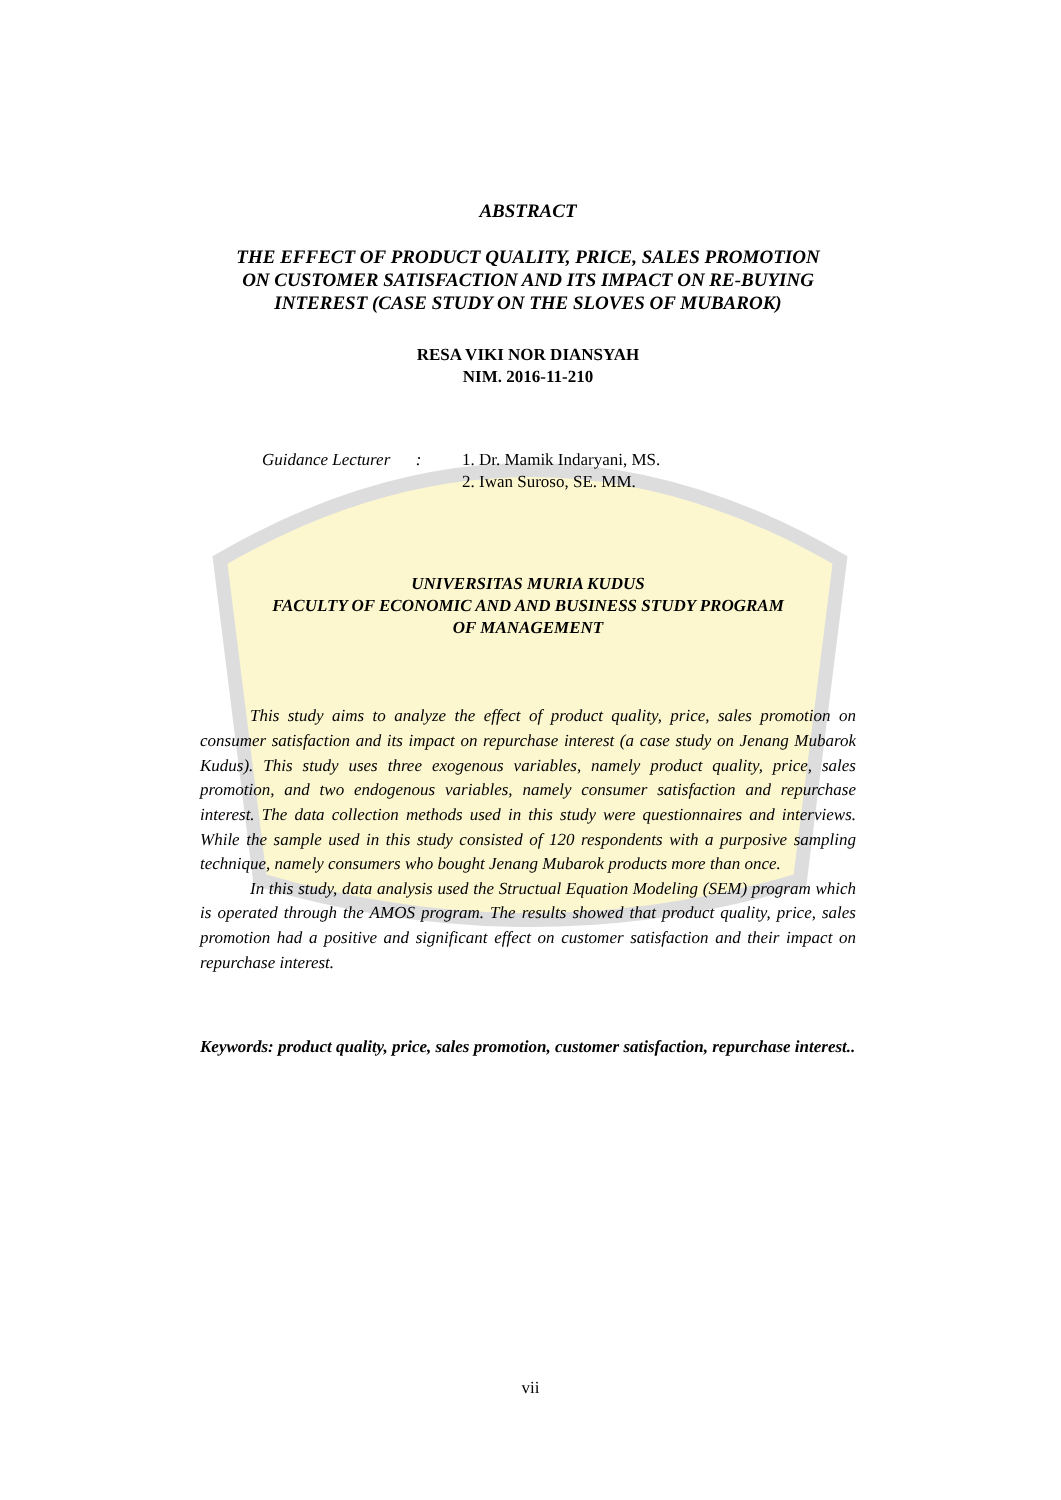ABSTRACT
THE EFFECT OF PRODUCT QUALITY, PRICE, SALES PROMOTION
ON CUSTOMER SATISFACTION AND ITS IMPACT ON RE-BUYING
INTEREST (CASE STUDY ON THE SLOVES OF MUBAROK)
RESA VIKI NOR DIANSYAH
NIM. 2016-11-210
Guidance Lecturer :
1. Dr. Mamik Indaryani, MS.
2. Iwan Suroso, SE. MM.
UNIVERSITAS MURIA KUDUS
FACULTY OF ECONOMIC AND AND BUSINESS STUDY PROGRAM
OF MANAGEMENT
This study aims to analyze the effect of product quality, price, sales promotion on consumer satisfaction and its impact on repurchase interest (a case study on Jenang Mubarok Kudus). This study uses three exogenous variables, namely product quality, price, sales promotion, and two endogenous variables, namely consumer satisfaction and repurchase interest. The data collection methods used in this study were questionnaires and interviews. While the sample used in this study consisted of 120 respondents with a purposive sampling technique, namely consumers who bought Jenang Mubarok products more than once.
In this study, data analysis used the Structual Equation Modeling (SEM) program which is operated through the AMOS program. The results showed that product quality, price, sales promotion had a positive and significant effect on customer satisfaction and their impact on repurchase interest.
Keywords: product quality, price, sales promotion, customer satisfaction, repurchase interest..
vii